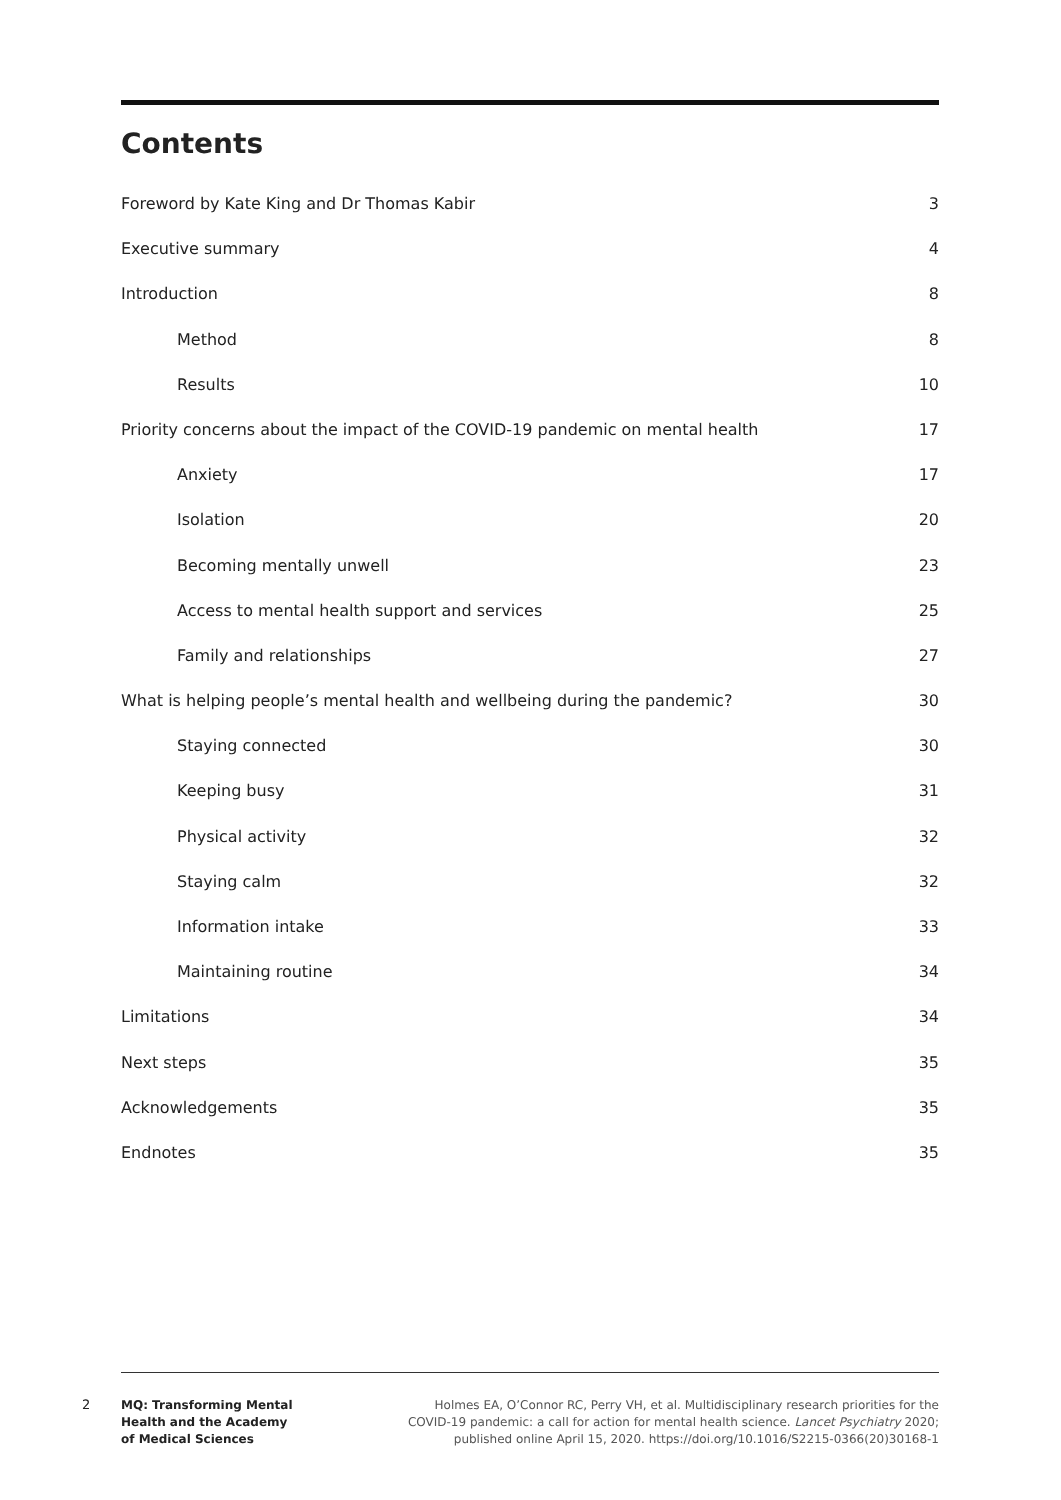Contents
Foreword by Kate King and Dr Thomas Kabir 3
Executive summary 4
Introduction 8
Method 8
Results 10
Priority concerns about the impact of the COVID-19 pandemic on mental health 17
Anxiety 17
Isolation 20
Becoming mentally unwell 23
Access to mental health support and services 25
Family and relationships 27
What is helping people’s mental health and wellbeing during the pandemic? 30
Staying connected 30
Keeping busy 31
Physical activity 32
Staying calm 32
Information intake 33
Maintaining routine 34
Limitations 34
Next steps 35
Acknowledgements 35
Endnotes 35
2
MQ: Transforming Mental
Health and the Academy
of Medical Sciences
Holmes EA, O’Connor RC, Perry VH, et al. Multidisciplinary research priorities for the COVID-19 pandemic: a call for action for mental health science. Lancet Psychiatry 2020; published online April 15, 2020. https://doi.org/10.1016/S2215-0366(20)30168-1